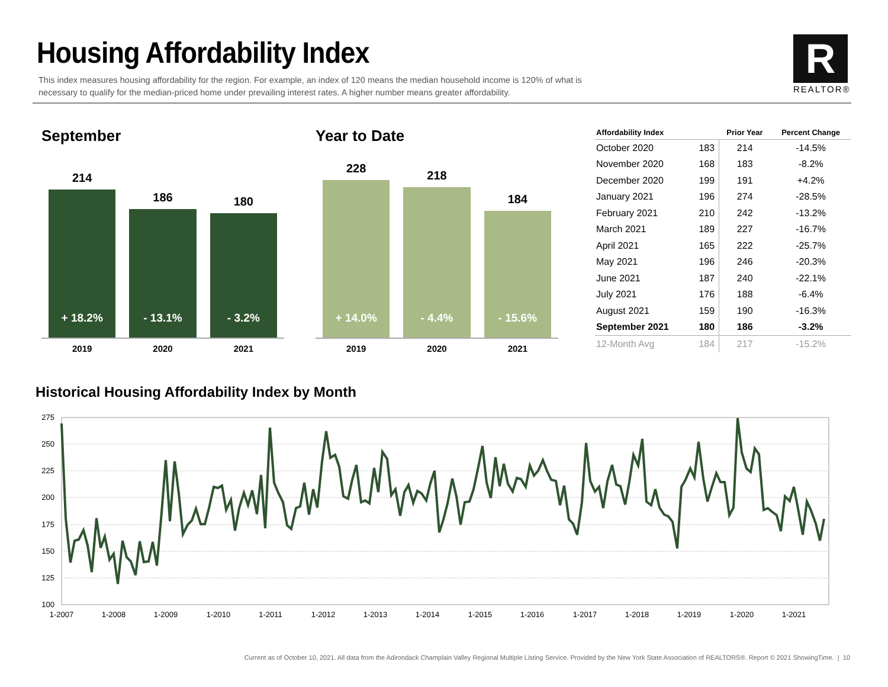Housing Affordability Index
This index measures housing affordability for the region. For example, an index of 120 means the median household income is 120% of what is necessary to qualify for the median-priced home under prevailing interest rates. A higher number means greater affordability.
R
REALTOR®
September
214
+ 18.2%
186
- 13.1%
180
- 3.2%
2019 2020 2021
Year to Date
228
+ 14.0%
218
- 4.4%
184
- 15.6%
2019 2020 2021
| Affordability Index | | Prior Year | Percent Change |
| --- | --- | --- | --- |
| October 2020 | 183 | 214 | -14.5% |
| November 2020 | 168 | 183 | -8.2% |
| December 2020 | 199 | 191 | +4.2% |
| January 2021 | 196 | 274 | -28.5% |
| February 2021 | 210 | 242 | -13.2% |
| March 2021 | 189 | 227 | -16.7% |
| April 2021 | 165 | 222 | -25.7% |
| May 2021 | 196 | 246 | -20.3% |
| June 2021 | 187 | 240 | -22.1% |
| July 2021 | 176 | 188 | -6.4% |
| August 2021 | 159 | 190 | -16.3% |
| September 2021 | 180 | 186 | -3.2% |
| 12-Month Avg | 184 | 217 | -15.2% |
Historical Housing Affordability Index by Month
275
250
225
200
175
150
125
100
1-2007
1-2008
1-2009
1-2010
1-2011
1-2012
1-2013
1-2014
1-2015
1-2016
1-2017
1-2018
1-2019
1-2020
1-2021
Current as of October 10, 2021. All data from the Adirondack Champlain Valley Regional Multiple Listing Service. Provided by the New York State Association of REALTORS®. Report © 2021 ShowingTime. | 10